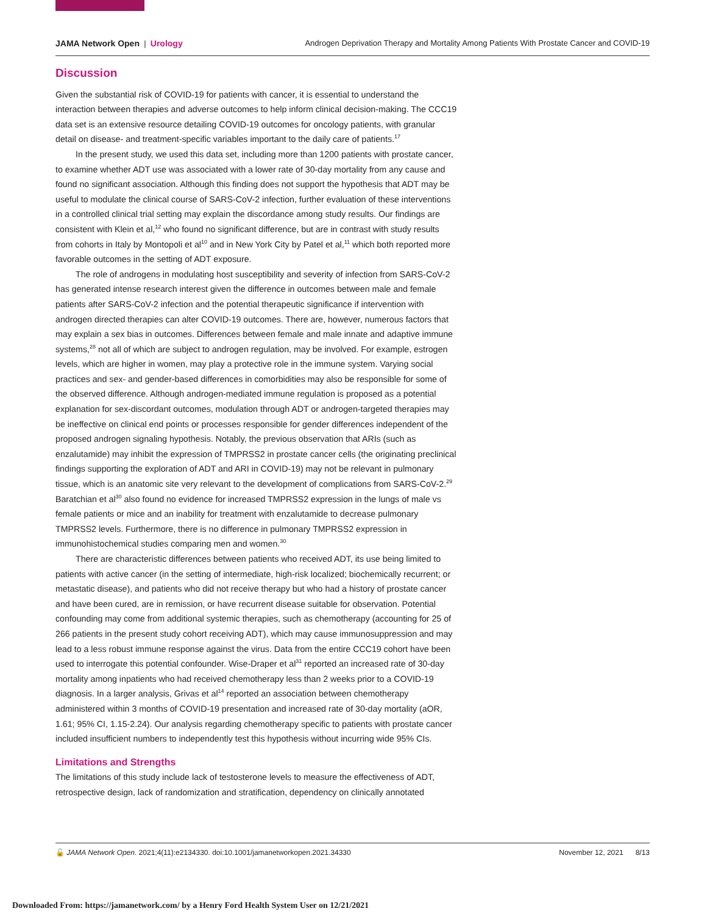JAMA Network Open | Urology Androgen Deprivation Therapy and Mortality Among Patients With Prostate Cancer and COVID-19
Discussion
Given the substantial risk of COVID-19 for patients with cancer, it is essential to understand the interaction between therapies and adverse outcomes to help inform clinical decision-making. The CCC19 data set is an extensive resource detailing COVID-19 outcomes for oncology patients, with granular detail on disease- and treatment-specific variables important to the daily care of patients.<sup>17</sup>
In the present study, we used this data set, including more than 1200 patients with prostate cancer, to examine whether ADT use was associated with a lower rate of 30-day mortality from any cause and found no significant association. Although this finding does not support the hypothesis that ADT may be useful to modulate the clinical course of SARS-CoV-2 infection, further evaluation of these interventions in a controlled clinical trial setting may explain the discordance among study results. Our findings are consistent with Klein et al,<sup>12</sup> who found no significant difference, but are in contrast with study results from cohorts in Italy by Montopoli et al<sup>10</sup> and in New York City by Patel et al,<sup>11</sup> which both reported more favorable outcomes in the setting of ADT exposure.
The role of androgens in modulating host susceptibility and severity of infection from SARS-CoV-2 has generated intense research interest given the difference in outcomes between male and female patients after SARS-CoV-2 infection and the potential therapeutic significance if intervention with androgen directed therapies can alter COVID-19 outcomes. There are, however, numerous factors that may explain a sex bias in outcomes. Differences between female and male innate and adaptive immune systems,<sup>28</sup> not all of which are subject to androgen regulation, may be involved. For example, estrogen levels, which are higher in women, may play a protective role in the immune system. Varying social practices and sex- and gender-based differences in comorbidities may also be responsible for some of the observed difference. Although androgen-mediated immune regulation is proposed as a potential explanation for sex-discordant outcomes, modulation through ADT or androgen-targeted therapies may be ineffective on clinical end points or processes responsible for gender differences independent of the proposed androgen signaling hypothesis. Notably, the previous observation that ARIs (such as enzalutamide) may inhibit the expression of TMPRSS2 in prostate cancer cells (the originating preclinical findings supporting the exploration of ADT and ARI in COVID-19) may not be relevant in pulmonary tissue, which is an anatomic site very relevant to the development of complications from SARS-CoV-2.<sup>29</sup> Baratchian et al<sup>30</sup> also found no evidence for increased TMPRSS2 expression in the lungs of male vs female patients or mice and an inability for treatment with enzalutamide to decrease pulmonary TMPRSS2 levels. Furthermore, there is no difference in pulmonary TMPRSS2 expression in immunohistochemical studies comparing men and women.<sup>30</sup>
There are characteristic differences between patients who received ADT, its use being limited to patients with active cancer (in the setting of intermediate, high-risk localized; biochemically recurrent; or metastatic disease), and patients who did not receive therapy but who had a history of prostate cancer and have been cured, are in remission, or have recurrent disease suitable for observation. Potential confounding may come from additional systemic therapies, such as chemotherapy (accounting for 25 of 266 patients in the present study cohort receiving ADT), which may cause immunosuppression and may lead to a less robust immune response against the virus. Data from the entire CCC19 cohort have been used to interrogate this potential confounder. Wise-Draper et al<sup>31</sup> reported an increased rate of 30-day mortality among inpatients who had received chemotherapy less than 2 weeks prior to a COVID-19 diagnosis. In a larger analysis, Grivas et al<sup>14</sup> reported an association between chemotherapy administered within 3 months of COVID-19 presentation and increased rate of 30-day mortality (aOR, 1.61; 95% CI, 1.15-2.24). Our analysis regarding chemotherapy specific to patients with prostate cancer included insufficient numbers to independently test this hypothesis without incurring wide 95% CIs.
Limitations and Strengths
The limitations of this study include lack of testosterone levels to measure the effectiveness of ADT, retrospective design, lack of randomization and stratification, dependency on clinically annotated
🔓 JAMA Network Open. 2021;4(11):e2134330. doi:10.1001/jamanetworkopen.2021.34330
November 12, 2021 8/13
Downloaded From: https://jamanetwork.com/ by a Henry Ford Health System User on 12/21/2021